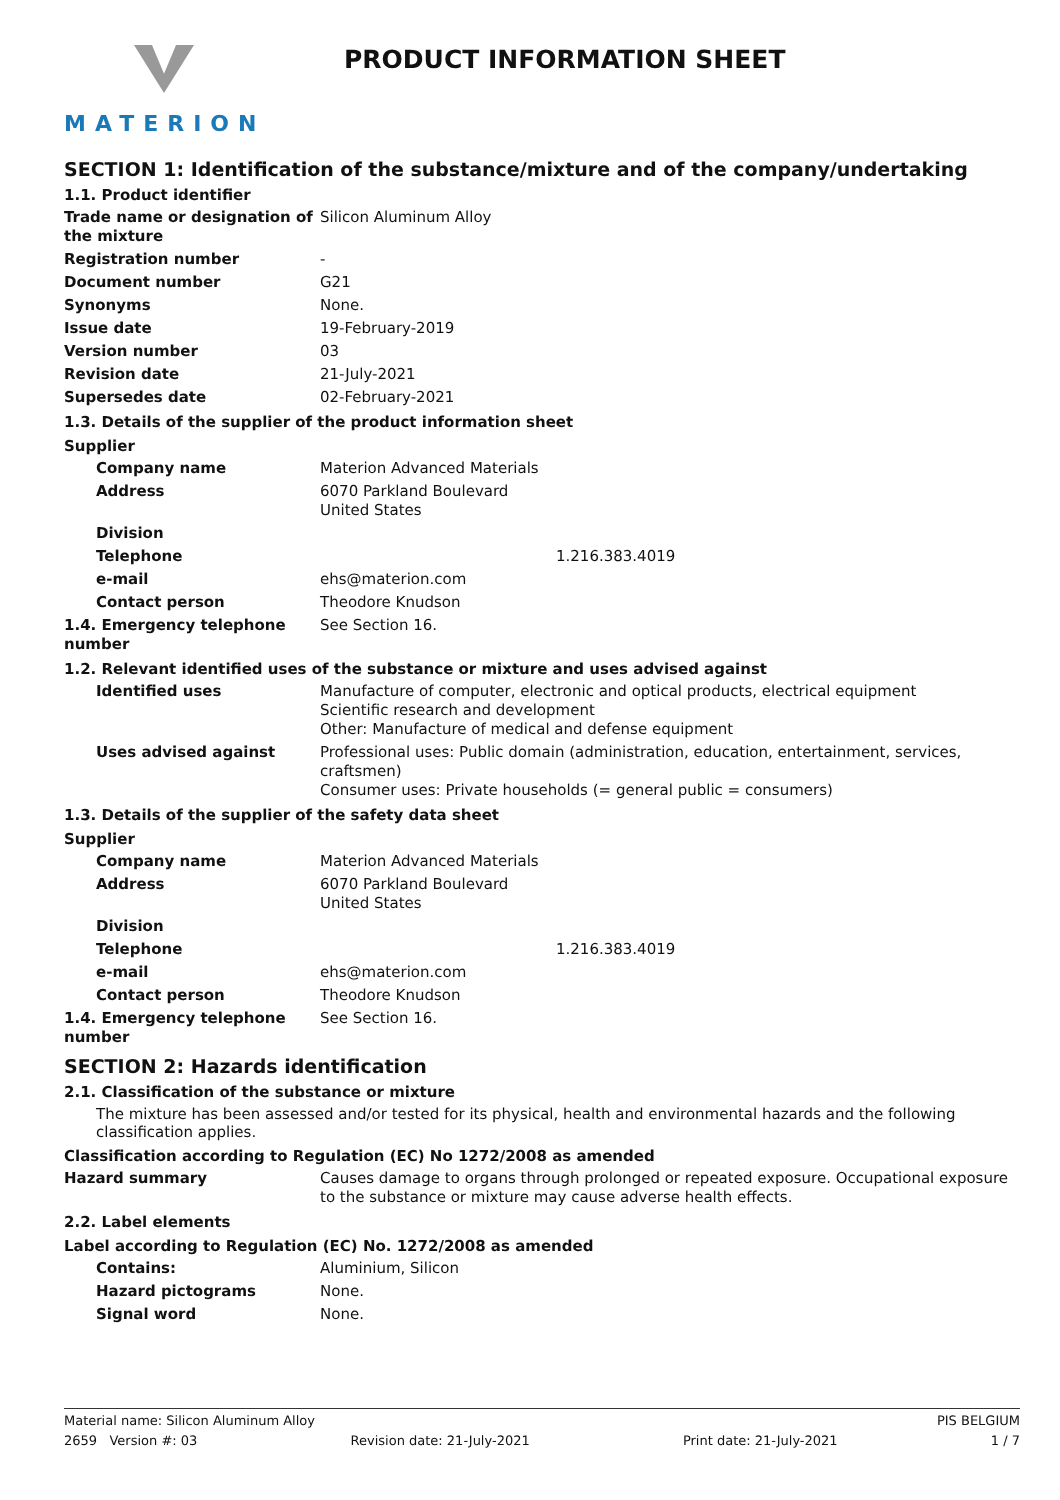MATERION
PRODUCT INFORMATION SHEET
SECTION 1: Identification of the substance/mixture and of the company/undertaking
1.1. Product identifier
Trade name or designation of the mixture
Silicon Aluminum Alloy
Registration number -
Document number G21
Synonyms None.
Issue date 19-February-2019
Version number 03
Revision date 21-July-2021
Supersedes date 02-February-2021
1.3. Details of the supplier of the product information sheet
Supplier
Company name Materion Advanced Materials
Address 6070 Parkland Boulevard
United States
Division
Telephone 1.216.383.4019
e-mail ehs@materion.com
Contact person Theodore Knudson
1.4. Emergency telephone number
See Section 16.
1.2. Relevant identified uses of the substance or mixture and uses advised against
Identified uses Manufacture of computer, electronic and optical products, electrical equipment
Scientific research and development
Other: Manufacture of medical and defense equipment
Uses advised against Professional uses: Public domain (administration, education, entertainment, services, craftsmen)
Consumer uses: Private households (= general public = consumers)
1.3. Details of the supplier of the safety data sheet
Supplier
Company name Materion Advanced Materials
Address 6070 Parkland Boulevard
United States
Division
Telephone 1.216.383.4019
e-mail ehs@materion.com
Contact person Theodore Knudson
1.4. Emergency telephone number
See Section 16.
SECTION 2: Hazards identification
2.1. Classification of the substance or mixture
The mixture has been assessed and/or tested for its physical, health and environmental hazards and the following classification applies.
Classification according to Regulation (EC) No 1272/2008 as amended
Hazard summary Causes damage to organs through prolonged or repeated exposure. Occupational exposure to the substance or mixture may cause adverse health effects.
2.2. Label elements
Label according to Regulation (EC) No. 1272/2008 as amended
Contains: Aluminium, Silicon
Hazard pictograms None.
Signal word None.
Material name: Silicon Aluminum Alloy PIS BELGIUM
2659 Version #: 03 Revision date: 21-July-2021 Print date: 21-July-2021 1 / 7